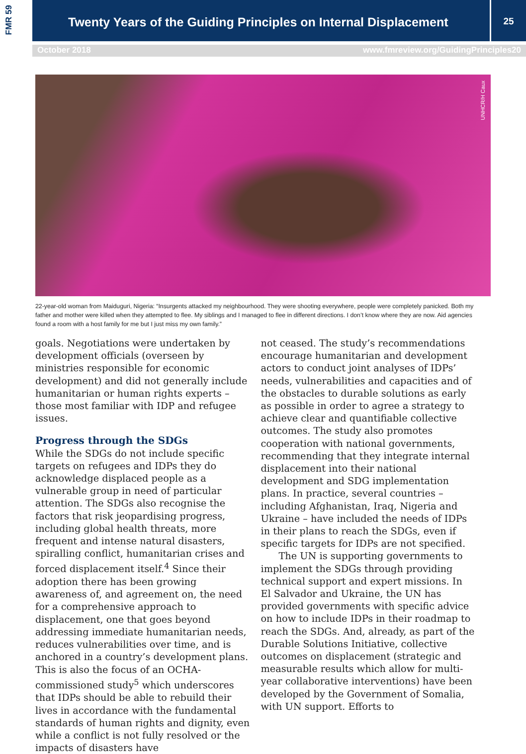FMR 59
Twenty Years of the Guiding Principles on Internal Displacement 25
October 2018 www.fmreview.org/GuidingPrinciples20
UNHCR/H Caux
22-year-old woman from Maiduguri, Nigeria: “Insurgents attacked my neighbourhood. They were shooting everywhere, people were completely panicked. Both my father and mother were killed when they attempted to flee. My siblings and I managed to flee in different directions. I don’t know where they are now. Aid agencies found a room with a host family for me but I just miss my own family.”
goals. Negotiations were undertaken by development officials (overseen by ministries responsible for economic development) and did not generally include humanitarian or human rights experts – those most familiar with IDP and refugee issues.
Progress through the SDGs
While the SDGs do not include specific targets on refugees and IDPs they do acknowledge displaced people as a vulnerable group in need of particular attention. The SDGs also recognise the factors that risk jeopardising progress, including global health threats, more frequent and intense natural disasters, spiralling conflict, humanitarian crises and forced displacement itself.<sup>4</sup> Since their adoption there has been growing awareness of, and agreement on, the need for a comprehensive approach to displacement, one that goes beyond addressing immediate humanitarian needs, reduces vulnerabilities over time, and is anchored in a country’s development plans. This is also the focus of an OCHA-commissioned study<sup>5</sup> which underscores that IDPs should be able to rebuild their lives in accordance with the fundamental standards of human rights and dignity, even while a conflict is not fully resolved or the impacts of disasters have
not ceased. The study’s recommendations encourage humanitarian and development actors to conduct joint analyses of IDPs’ needs, vulnerabilities and capacities and of the obstacles to durable solutions as early as possible in order to agree a strategy to achieve clear and quantifiable collective outcomes. The study also promotes cooperation with national governments, recommending that they integrate internal displacement into their national development and SDG implementation plans. In practice, several countries – including Afghanistan, Iraq, Nigeria and Ukraine – have included the needs of IDPs in their plans to reach the SDGs, even if specific targets for IDPs are not specified.
The UN is supporting governments to implement the SDGs through providing technical support and expert missions. In El Salvador and Ukraine, the UN has provided governments with specific advice on how to include IDPs in their roadmap to reach the SDGs. And, already, as part of the Durable Solutions Initiative, collective outcomes on displacement (strategic and measurable results which allow for multi-year collaborative interventions) have been developed by the Government of Somalia, with UN support. Efforts to